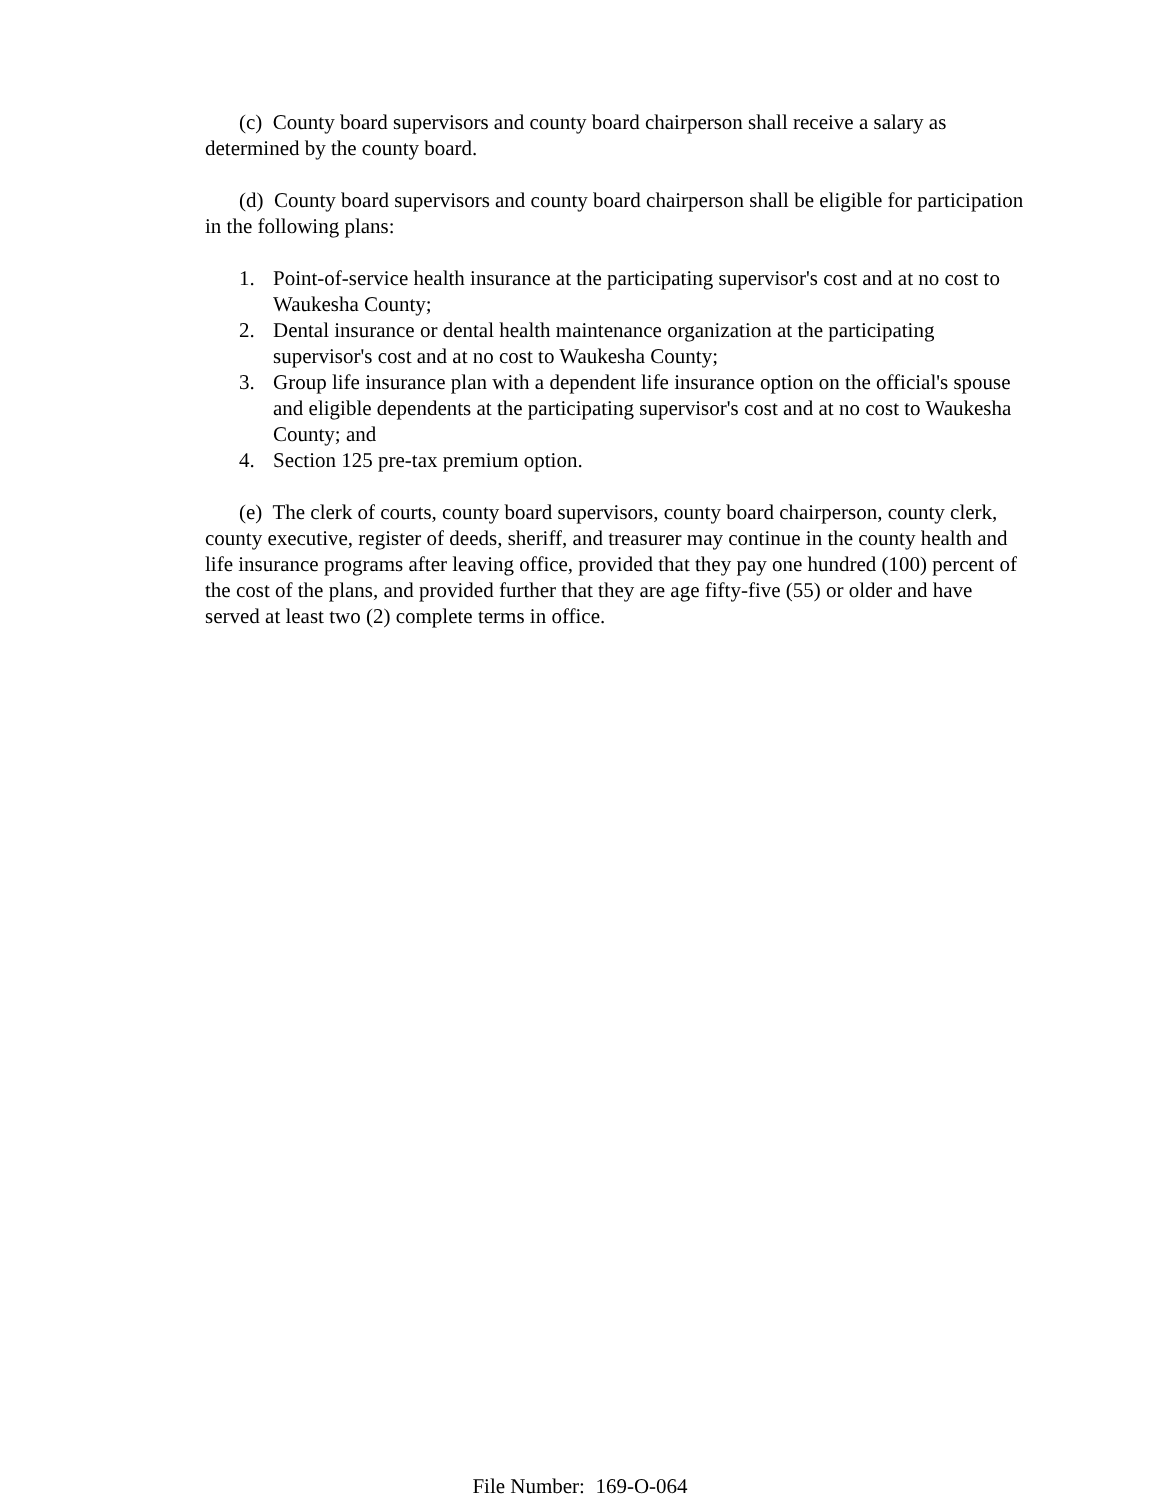(c) County board supervisors and county board chairperson shall receive a salary as determined by the county board.
(d) County board supervisors and county board chairperson shall be eligible for participation in the following plans:
1. Point-of-service health insurance at the participating supervisor's cost and at no cost to Waukesha County;
2. Dental insurance or dental health maintenance organization at the participating supervisor's cost and at no cost to Waukesha County;
3. Group life insurance plan with a dependent life insurance option on the official's spouse and eligible dependents at the participating supervisor's cost and at no cost to Waukesha County; and
4. Section 125 pre-tax premium option.
(e) The clerk of courts, county board supervisors, county board chairperson, county clerk, county executive, register of deeds, sheriff, and treasurer may continue in the county health and life insurance programs after leaving office, provided that they pay one hundred (100) percent of the cost of the plans, and provided further that they are age fifty-five (55) or older and have served at least two (2) complete terms in office.
File Number: 169-O-064